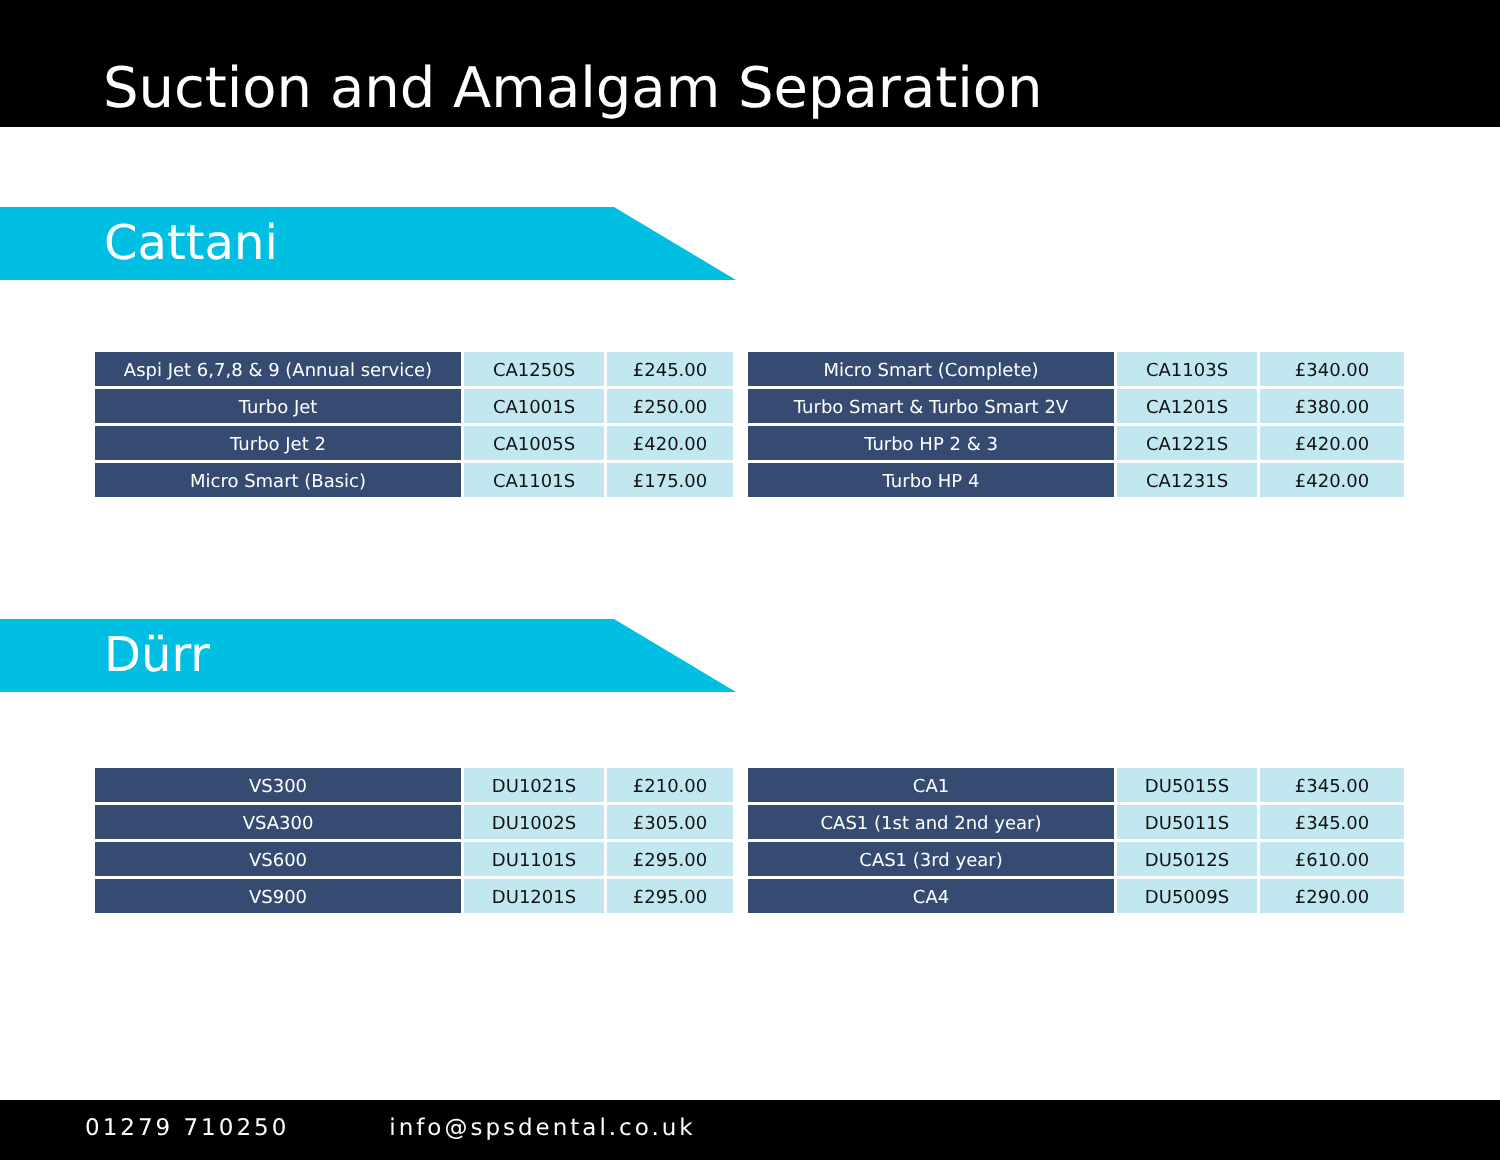Suction and Amalgam Separation
Cattani
| Aspi Jet 6,7,8 & 9 (Annual service) | CA1250S | £245.00 |
| Turbo Jet | CA1001S | £250.00 |
| Turbo Jet 2 | CA1005S | £420.00 |
| Micro Smart (Basic) | CA1101S | £175.00 |
| Micro Smart (Complete) | CA1103S | £340.00 |
| Turbo Smart & Turbo Smart 2V | CA1201S | £380.00 |
| Turbo HP 2 & 3 | CA1221S | £420.00 |
| Turbo HP 4 | CA1231S | £420.00 |
Dürr
| VS300 | DU1021S | £210.00 |
| VSA300 | DU1002S | £305.00 |
| VS600 | DU1101S | £295.00 |
| VS900 | DU1201S | £295.00 |
| CA1 | DU5015S | £345.00 |
| CAS1 (1st and 2nd year) | DU5011S | £345.00 |
| CAS1 (3rd year) | DU5012S | £610.00 |
| CA4 | DU5009S | £290.00 |
01279 710250 info@spsdental.co.uk